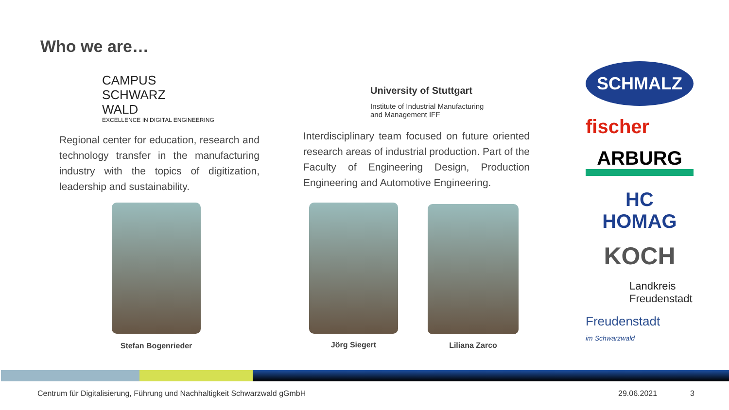Who we are…
CAMPUS
SCHWARZ
WALD
EXCELLENCE IN DIGITAL ENGINEERING
Regional center for education, research and technology transfer in the manufacturing industry with the topics of digitization, leadership and sustainability.
University of Stuttgart
Institute of Industrial Manufacturing
and Management IFF
Interdisciplinary team focused on future oriented research areas of industrial production. Part of the Faculty of Engineering Design, Production Engineering and Automotive Engineering.
Stefan Bogenrieder Jörg Siegert Liliana Zarco
SCHMALZ
fischer
ARBURG
HC HOMAG
KOCH
Landkreis
Freudenstadt
Freudenstadt
im Schwarzwald
Centrum für Digitalisierung, Führung und Nachhaltigkeit Schwarzwald gGmbH
29.06.2021 3